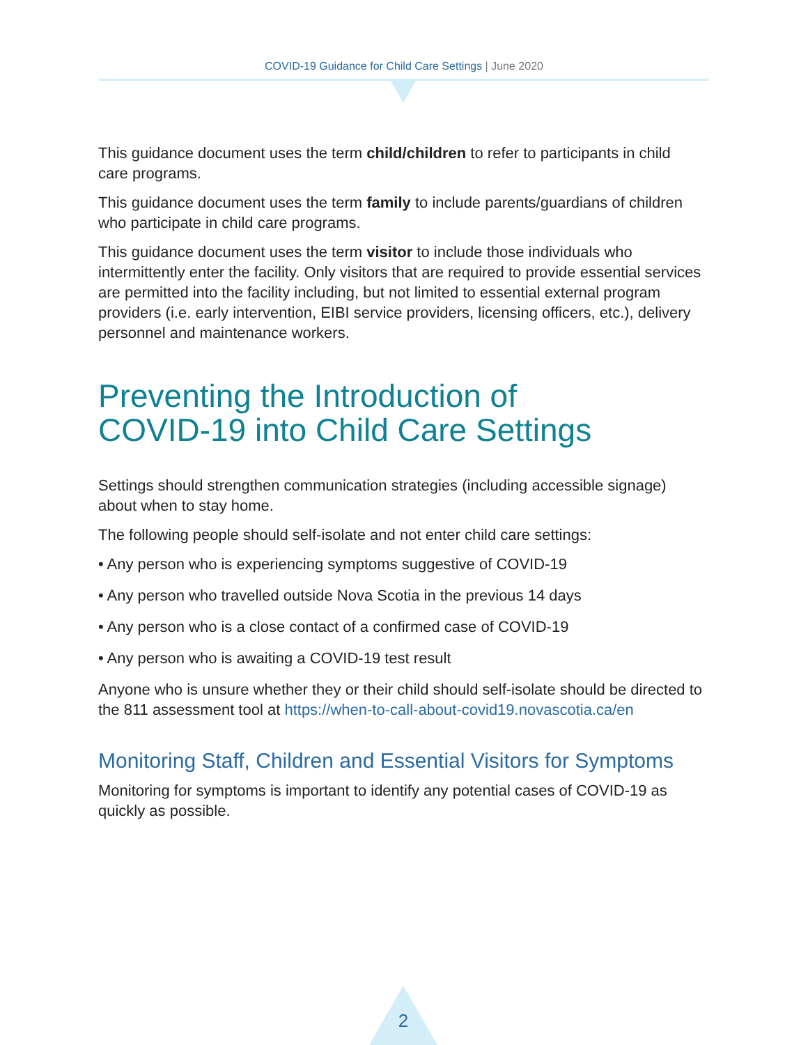COVID-19 Guidance for Child Care Settings | June 2020
This guidance document uses the term child/children to refer to participants in child care programs.
This guidance document uses the term family to include parents/guardians of children who participate in child care programs.
This guidance document uses the term visitor to include those individuals who intermittently enter the facility. Only visitors that are required to provide essential services are permitted into the facility including, but not limited to essential external program providers (i.e. early intervention, EIBI service providers, licensing officers, etc.), delivery personnel and maintenance workers.
Preventing the Introduction of
COVID-19 into Child Care Settings
Settings should strengthen communication strategies (including accessible signage) about when to stay home.
The following people should self-isolate and not enter child care settings:
• Any person who is experiencing symptoms suggestive of COVID-19
• Any person who travelled outside Nova Scotia in the previous 14 days
• Any person who is a close contact of a confirmed case of COVID-19
• Any person who is awaiting a COVID-19 test result
Anyone who is unsure whether they or their child should self-isolate should be directed to the 811 assessment tool at https://when-to-call-about-covid19.novascotia.ca/en
Monitoring Staff, Children and Essential Visitors for Symptoms
Monitoring for symptoms is important to identify any potential cases of COVID-19 as quickly as possible.
2